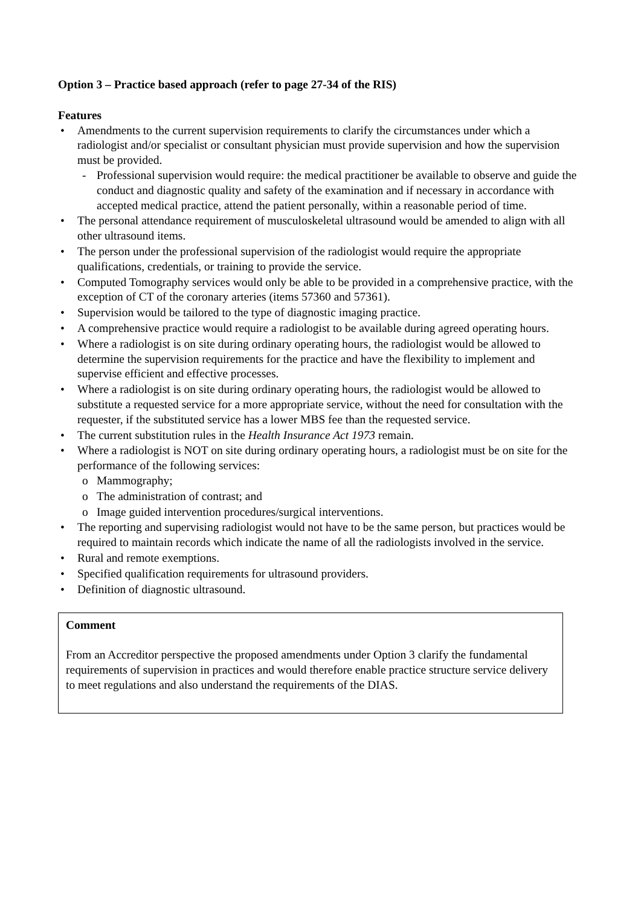Option 3 – Practice based approach (refer to page 27-34 of the RIS)
Features
• Amendments to the current supervision requirements to clarify the circumstances under which a radiologist and/or specialist or consultant physician must provide supervision and how the supervision must be provided.
- Professional supervision would require: the medical practitioner be available to observe and guide the conduct and diagnostic quality and safety of the examination and if necessary in accordance with accepted medical practice, attend the patient personally, within a reasonable period of time.
• The personal attendance requirement of musculoskeletal ultrasound would be amended to align with all other ultrasound items.
• The person under the professional supervision of the radiologist would require the appropriate qualifications, credentials, or training to provide the service.
• Computed Tomography services would only be able to be provided in a comprehensive practice, with the exception of CT of the coronary arteries (items 57360 and 57361).
• Supervision would be tailored to the type of diagnostic imaging practice.
• A comprehensive practice would require a radiologist to be available during agreed operating hours.
• Where a radiologist is on site during ordinary operating hours, the radiologist would be allowed to determine the supervision requirements for the practice and have the flexibility to implement and supervise efficient and effective processes.
• Where a radiologist is on site during ordinary operating hours, the radiologist would be allowed to substitute a requested service for a more appropriate service, without the need for consultation with the requester, if the substituted service has a lower MBS fee than the requested service.
• The current substitution rules in the Health Insurance Act 1973 remain.
• Where a radiologist is NOT on site during ordinary operating hours, a radiologist must be on site for the performance of the following services:
o Mammography;
o The administration of contrast; and
o Image guided intervention procedures/surgical interventions.
• The reporting and supervising radiologist would not have to be the same person, but practices would be required to maintain records which indicate the name of all the radiologists involved in the service.
• Rural and remote exemptions.
• Specified qualification requirements for ultrasound providers.
• Definition of diagnostic ultrasound.
Comment
From an Accreditor perspective the proposed amendments under Option 3 clarify the fundamental requirements of supervision in practices and would therefore enable practice structure service delivery to meet regulations and also understand the requirements of the DIAS.